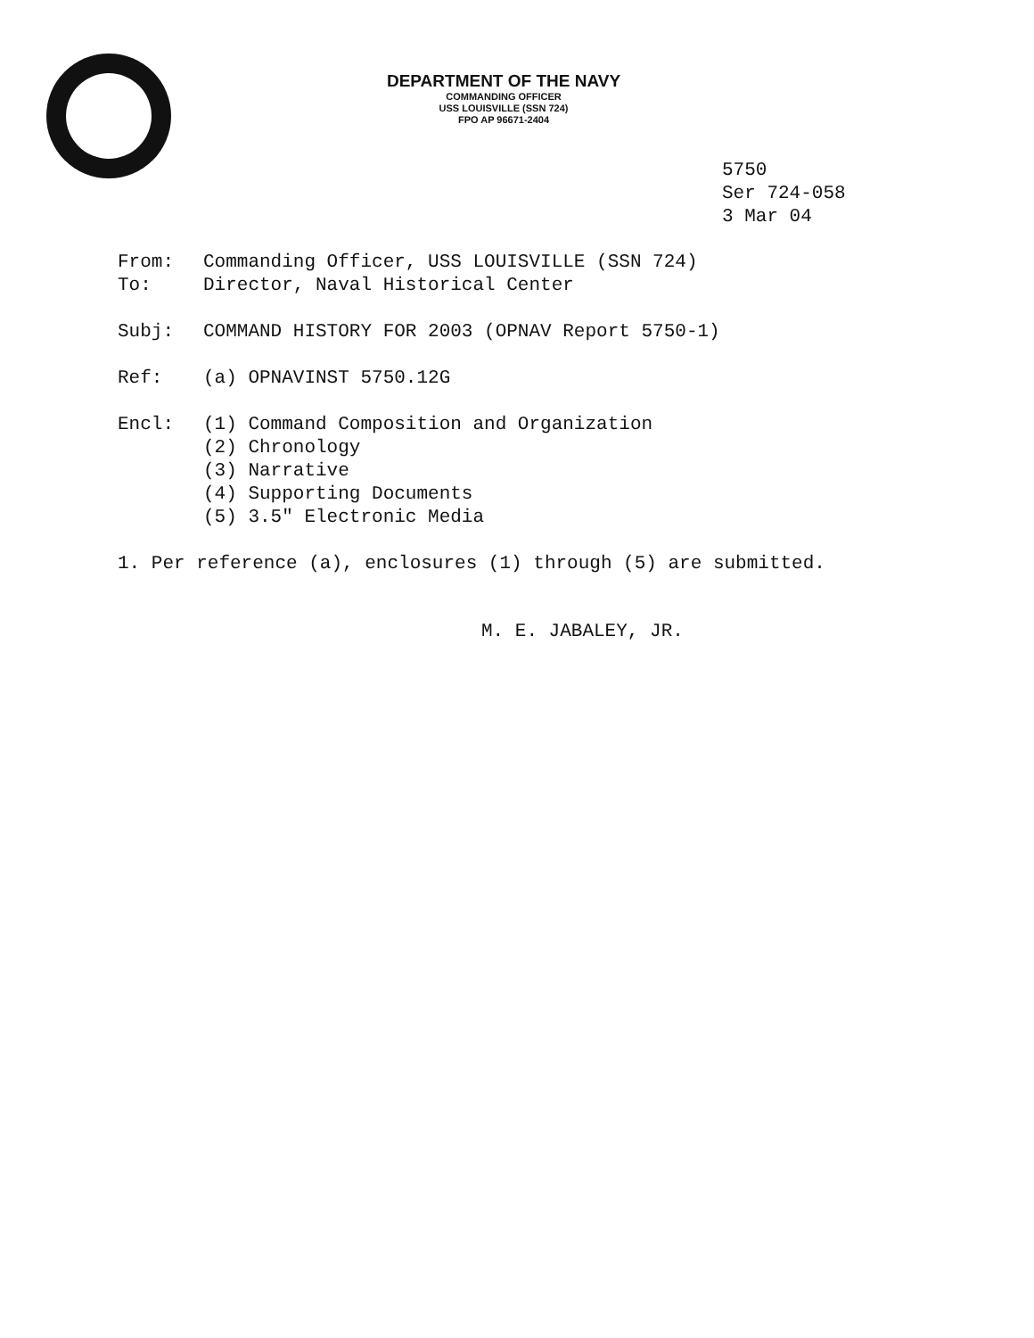DEPARTMENT OF THE NAVY
COMMANDING OFFICER
USS LOUISVILLE (SSN 724)
FPO AP 96671-2404
5750
Ser 724-058
3 Mar 04
From: Commanding Officer, USS LOUISVILLE (SSN 724)
To: Director, Naval Historical Center
Subj: COMMAND HISTORY FOR 2003 (OPNAV Report 5750-1)
Ref: (a) OPNAVINST 5750.12G
Encl: (1) Command Composition and Organization
(2) Chronology
(3) Narrative
(4) Supporting Documents
(5) 3.5″ Electronic Media
1. Per reference (a), enclosures (1) through (5) are submitted.
M. E. JABALEY, JR.